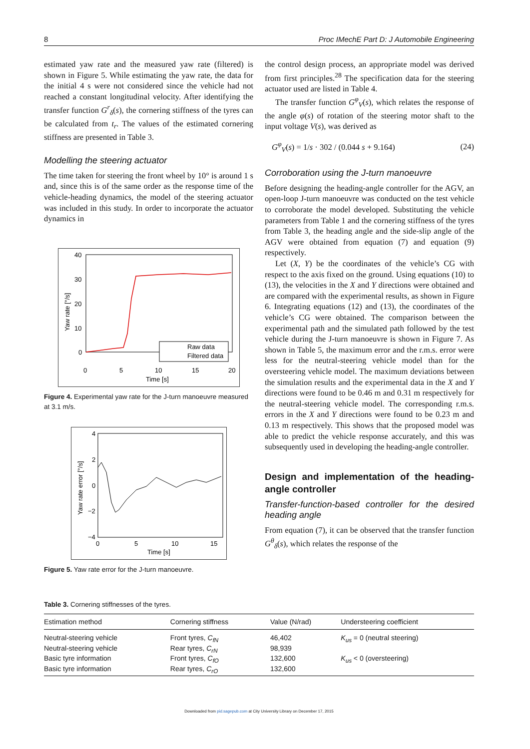8 Proc IMechE Part D: J Automobile Engineering
estimated yaw rate and the measured yaw rate (filtered) is shown in Figure 5. While estimating the yaw rate, the data for the initial 4 s were not considered since the vehicle had not reached a constant longitudinal velocity. After identifying the transfer function G<sup>r</sup><sub>δ</sub>(s), the cornering stiffness of the tyres can be calculated from t<sub>r</sub>. The values of the estimated cornering stiffness are presented in Table 3.
Modelling the steering actuator
The time taken for steering the front wheel by 10° is around 1 s and, since this is of the same order as the response time of the vehicle-heading dynamics, the model of the steering actuator was included in this study. In order to incorporate the actuator dynamics in
40
30
20
10
0
0
5
10
15
20
Time [s]
Yaw rate [°/s]
Raw data
Filtered data
Figure 4. Experimental yaw rate for the J-turn manoeuvre measured at 3.1 m/s.
4
2
0
−2
−4
0
5
10
15
Time [s]
Yaw rate error [°/s]
Figure 5. Yaw rate error for the J-turn manoeuvre.
the control design process, an appropriate model was derived from first principles.<sup>28</sup> The specification data for the steering actuator used are listed in Table 4.
The transfer function G<sup>φ</sup><sub>V</sub>(s), which relates the response of the angle φ(s) of rotation of the steering motor shaft to the input voltage V(s), was derived as
G<sup>φ</sup><sub>V</sub>(s) = 1/s · 302 / (0.044 s + 9.164) (24)
Corroboration using the J-turn manoeuvre
Before designing the heading-angle controller for the AGV, an open-loop J-turn manoeuvre was conducted on the test vehicle to corroborate the model developed. Substituting the vehicle parameters from Table 1 and the cornering stiffness of the tyres from Table 3, the heading angle and the side-slip angle of the AGV were obtained from equation (7) and equation (9) respectively.
Let (X, Y) be the coordinates of the vehicle’s CG with respect to the axis fixed on the ground. Using equations (10) to (13), the velocities in the X and Y directions were obtained and are compared with the experimental results, as shown in Figure 6. Integrating equations (12) and (13), the coordinates of the vehicle’s CG were obtained. The comparison between the experimental path and the simulated path followed by the test vehicle during the J-turn manoeuvre is shown in Figure 7. As shown in Table 5, the maximum error and the r.m.s. error were less for the neutral-steering vehicle model than for the oversteering vehicle model. The maximum deviations between the simulation results and the experimental data in the X and Y directions were found to be 0.46 m and 0.31 m respectively for the neutral-steering vehicle model. The corresponding r.m.s. errors in the X and Y directions were found to be 0.23 m and 0.13 m respectively. This shows that the proposed model was able to predict the vehicle response accurately, and this was subsequently used in developing the heading-angle controller.
Design and implementation of the heading-angle controller
Transfer-function-based controller for the desired heading angle
From equation (7), it can be observed that the transfer function G<sup>θ</sup><sub>δ</sub>(s), which relates the response of the
Table 3. Cornering stiffnesses of the tyres.
| Estimation method | Cornering stiffness | Value (N/rad) | Understeering coefficient |
| --- | --- | --- | --- |
| Neutral-steering vehicle | Front tyres, C<sub>fN</sub> | 46,402 | K<sub>us</sub> = 0 (neutral steering) |
| Neutral-steering vehicle | Rear tyres, C<sub>rN</sub> | 98,939 | |
| Basic tyre information | Front tyres, C<sub>fO</sub> | 132,600 | K<sub>us</sub> < 0 (oversteering) |
| Basic tyre information | Rear tyres, C<sub>rO</sub> | 132,600 | |
Downloaded from pid.sagepub.com at City University Library on December 17, 2015